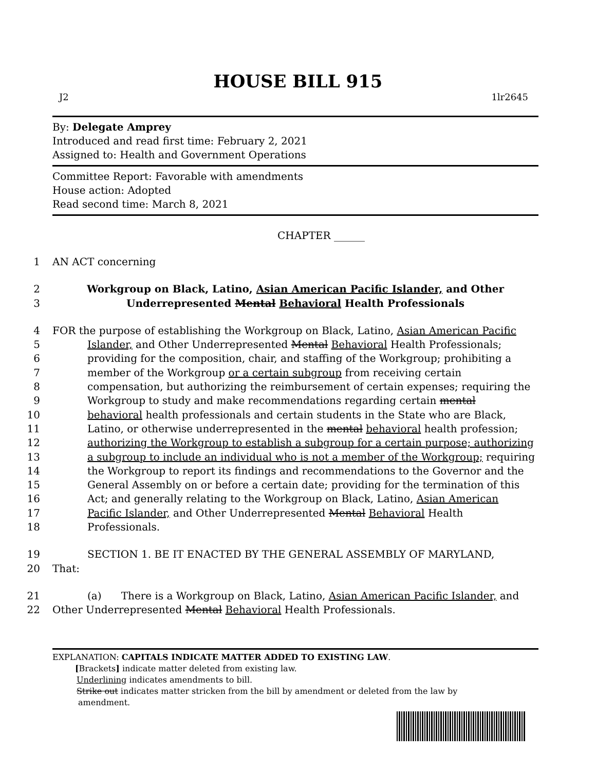HOUSE BILL 915
J2 1lr2645
By: Delegate Amprey
Introduced and read first time: February 2, 2021
Assigned to: Health and Government Operations
Committee Report: Favorable with amendments
House action: Adopted
Read second time: March 8, 2021
CHAPTER ______
1 AN ACT concerning
2 Workgroup on Black, Latino, Asian American Pacific Islander, and Other
3 Underrepresented Mental Behavioral Health Professionals
4 FOR the purpose of establishing the Workgroup on Black, Latino, Asian American Pacific
5 Islander, and Other Underrepresented Mental Behavioral Health Professionals;
6 providing for the composition, chair, and staffing of the Workgroup; prohibiting a
7 member of the Workgroup or a certain subgroup from receiving certain
8 compensation, but authorizing the reimbursement of certain expenses; requiring the
9 Workgroup to study and make recommendations regarding certain mental
10 behavioral health professionals and certain students in the State who are Black,
11 Latino, or otherwise underrepresented in the mental behavioral health profession;
12 authorizing the Workgroup to establish a subgroup for a certain purpose; authorizing
13 a subgroup to include an individual who is not a member of the Workgroup; requiring
14 the Workgroup to report its findings and recommendations to the Governor and the
15 General Assembly on or before a certain date; providing for the termination of this
16 Act; and generally relating to the Workgroup on Black, Latino, Asian American
17 Pacific Islander, and Other Underrepresented Mental Behavioral Health
18 Professionals.
19 SECTION 1. BE IT ENACTED BY THE GENERAL ASSEMBLY OF MARYLAND,
20 That:
21 (a) There is a Workgroup on Black, Latino, Asian American Pacific Islander, and
22 Other Underrepresented Mental Behavioral Health Professionals.
EXPLANATION: CAPITALS INDICATE MATTER ADDED TO EXISTING LAW.
[Brackets] indicate matter deleted from existing law.
Underlining indicates amendments to bill.
Strike out indicates matter stricken from the bill by amendment or deleted from the law by
amendment.